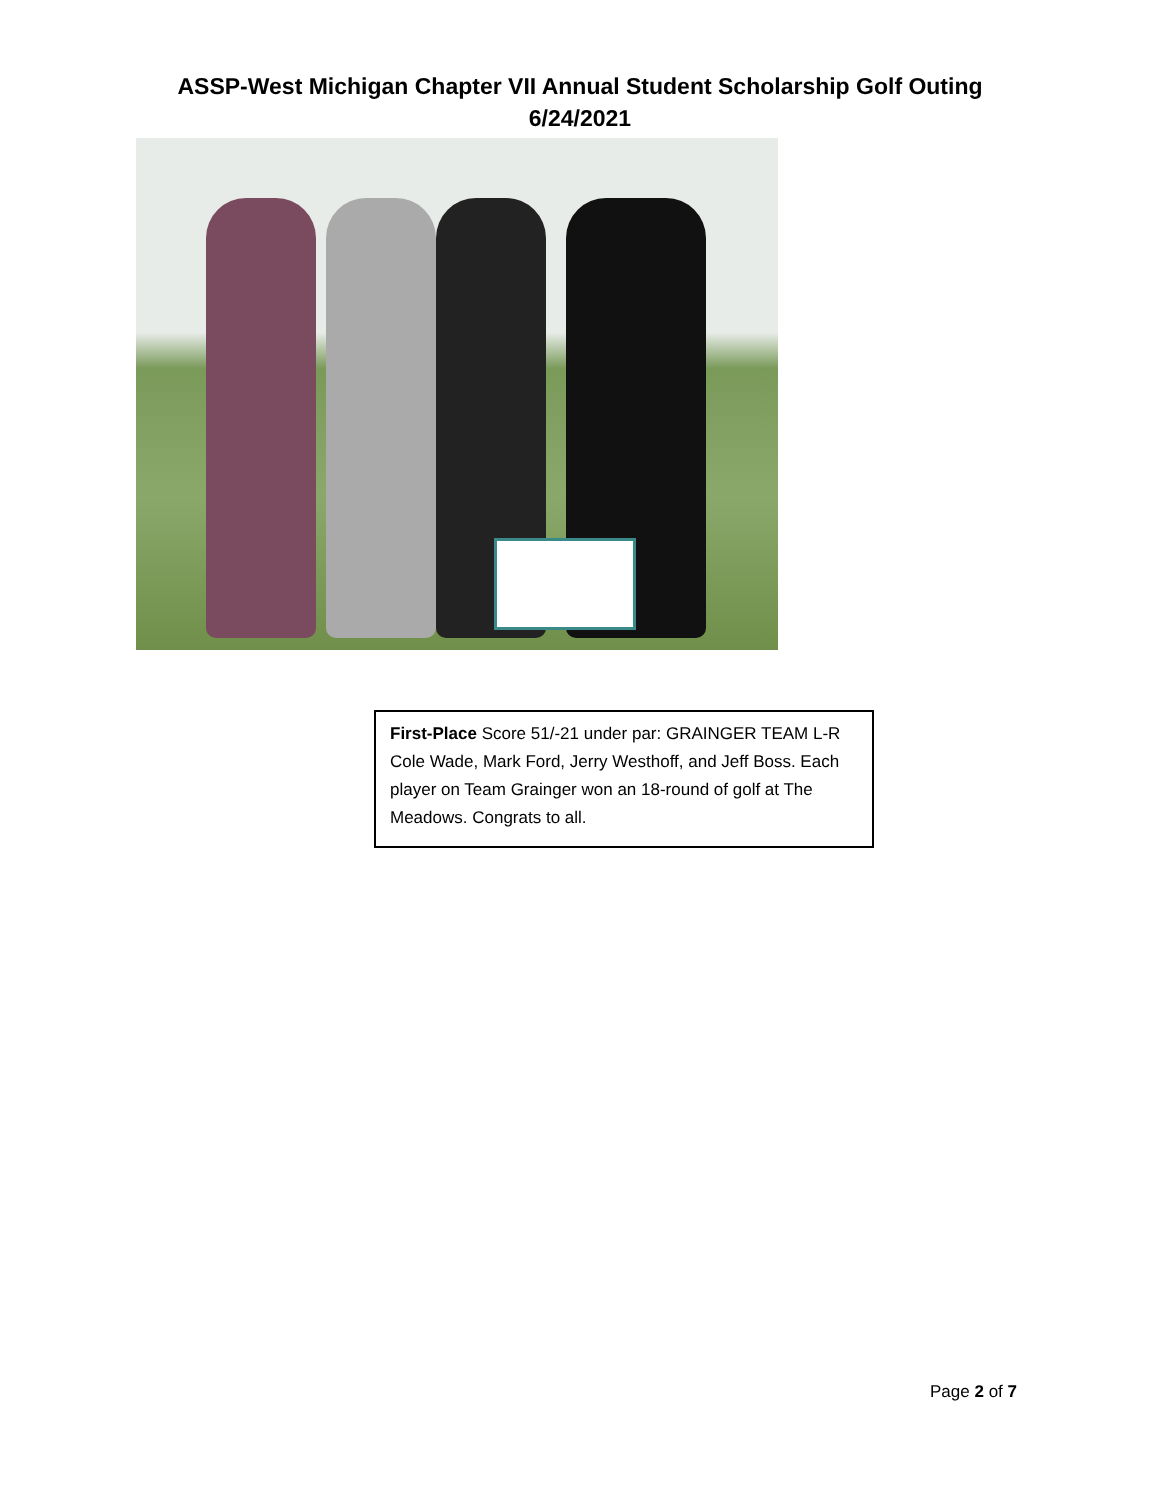ASSP-West Michigan Chapter VII Annual Student Scholarship Golf Outing
6/24/2021
First-Place Score 51/-21 under par: GRAINGER TEAM L-R Cole Wade, Mark Ford, Jerry Westhoff, and Jeff Boss. Each player on Team Grainger won an 18-round of golf at The Meadows. Congrats to all.
Page 2 of 7